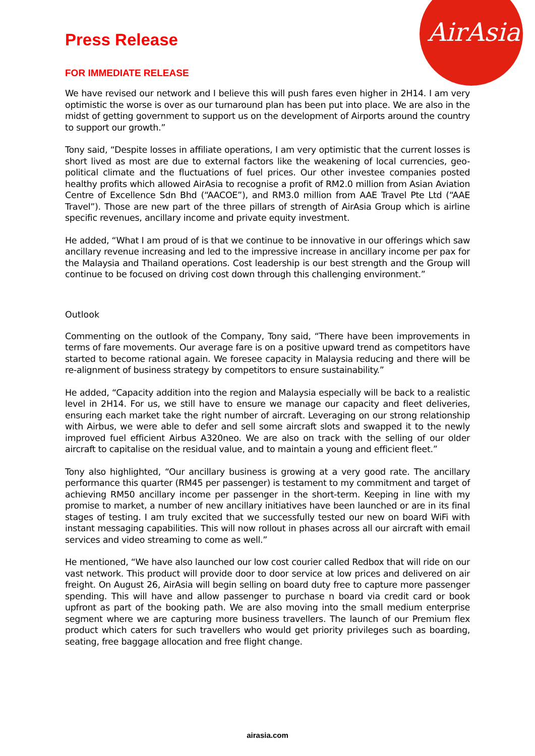AirAsia
Press Release
FOR IMMEDIATE RELEASE
We have revised our network and I believe this will push fares even higher in 2H14. I am very optimistic the worse is over as our turnaround plan has been put into place. We are also in the midst of getting government to support us on the development of Airports around the country to support our growth.”
Tony said, “Despite losses in affiliate operations, I am very optimistic that the current losses is short lived as most are due to external factors like the weakening of local currencies, geo-political climate and the fluctuations of fuel prices. Our other investee companies posted healthy profits which allowed AirAsia to recognise a profit of RM2.0 million from Asian Aviation Centre of Excellence Sdn Bhd (“AACOE”), and RM3.0 million from AAE Travel Pte Ltd (“AAE Travel”). Those are new part of the three pillars of strength of AirAsia Group which is airline specific revenues, ancillary income and private equity investment.
He added, “What I am proud of is that we continue to be innovative in our offerings which saw ancillary revenue increasing and led to the impressive increase in ancillary income per pax for the Malaysia and Thailand operations. Cost leadership is our best strength and the Group will continue to be focused on driving cost down through this challenging environment.”
Outlook
Commenting on the outlook of the Company, Tony said, “There have been improvements in terms of fare movements. Our average fare is on a positive upward trend as competitors have started to become rational again. We foresee capacity in Malaysia reducing and there will be re-alignment of business strategy by competitors to ensure sustainability.”
He added, “Capacity addition into the region and Malaysia especially will be back to a realistic level in 2H14. For us, we still have to ensure we manage our capacity and fleet deliveries, ensuring each market take the right number of aircraft. Leveraging on our strong relationship with Airbus, we were able to defer and sell some aircraft slots and swapped it to the newly improved fuel efficient Airbus A320neo. We are also on track with the selling of our older aircraft to capitalise on the residual value, and to maintain a young and efficient fleet.”
Tony also highlighted, “Our ancillary business is growing at a very good rate. The ancillary performance this quarter (RM45 per passenger) is testament to my commitment and target of achieving RM50 ancillary income per passenger in the short-term. Keeping in line with my promise to market, a number of new ancillary initiatives have been launched or are in its final stages of testing. I am truly excited that we successfully tested our new on board WiFi with instant messaging capabilities. This will now rollout in phases across all our aircraft with email services and video streaming to come as well.”
He mentioned, “We have also launched our low cost courier called Redbox that will ride on our vast network. This product will provide door to door service at low prices and delivered on air freight. On August 26, AirAsia will begin selling on board duty free to capture more passenger spending. This will have and allow passenger to purchase n board via credit card or book upfront as part of the booking path. We are also moving into the small medium enterprise segment where we are capturing more business travellers. The launch of our Premium flex product which caters for such travellers who would get priority privileges such as boarding, seating, free baggage allocation and free flight change.
airasia.com